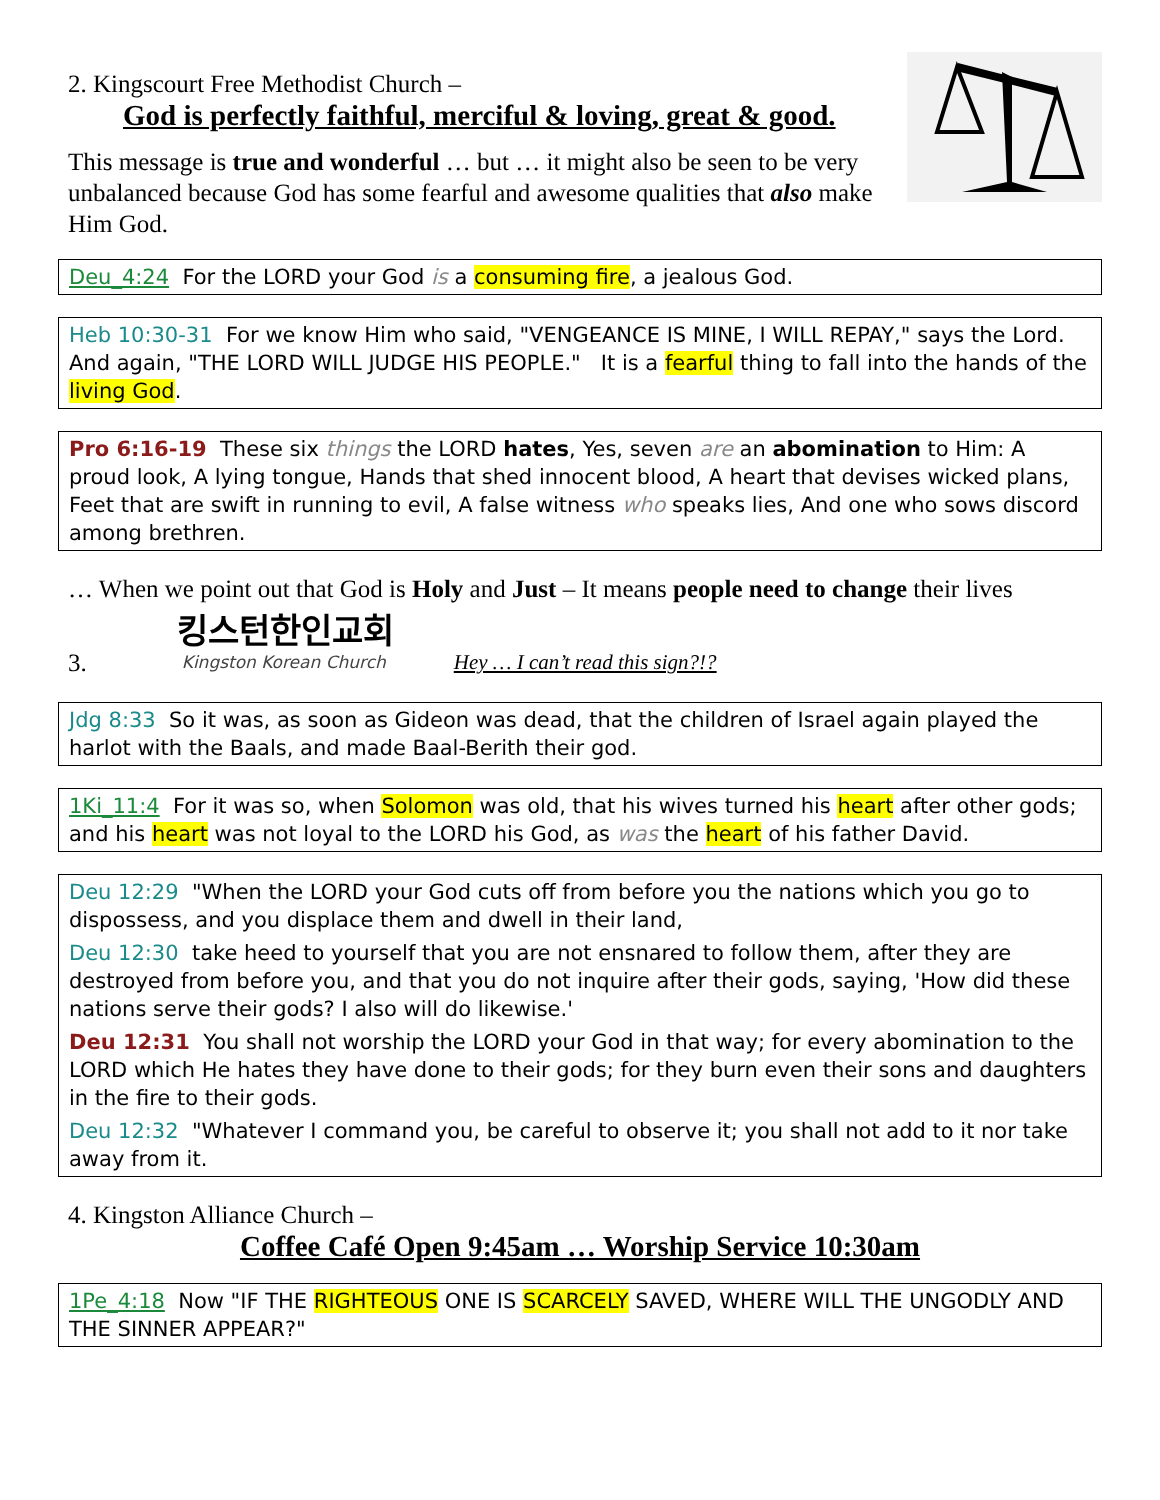2. Kingscourt Free Methodist Church –
God is perfectly faithful, merciful & loving, great & good.
This message is true and wonderful … but … it might also be seen to be very unbalanced because God has some fearful and awesome qualities that also make Him God.
Deu_4:24 For the LORD your God is a consuming fire, a jealous God.
Heb 10:30-31 For we know Him who said, "VENGEANCE IS MINE, I WILL REPAY," says the Lord. And again, "THE LORD WILL JUDGE HIS PEOPLE." It is a fearful thing to fall into the hands of the living God.
Pro 6:16-19 These six things the LORD hates, Yes, seven are an abomination to Him: A proud look, A lying tongue, Hands that shed innocent blood, A heart that devises wicked plans, Feet that are swift in running to evil, A false witness who speaks lies, And one who sows discord among brethren.
… When we point out that God is Holy and Just – It means people need to change their lives
3.
킹스턴한인교회
Kingston Korean Church
Hey … I can’t read this sign?!?
Jdg 8:33 So it was, as soon as Gideon was dead, that the children of Israel again played the harlot with the Baals, and made Baal-Berith their god.
1Ki_11:4 For it was so, when Solomon was old, that his wives turned his heart after other gods; and his heart was not loyal to the LORD his God, as was the heart of his father David.
Deu 12:29 "When the LORD your God cuts off from before you the nations which you go to dispossess, and you displace them and dwell in their land,
Deu 12:30 take heed to yourself that you are not ensnared to follow them, after they are destroyed from before you, and that you do not inquire after their gods, saying, 'How did these nations serve their gods? I also will do likewise.'
Deu 12:31 You shall not worship the LORD your God in that way; for every abomination to the LORD which He hates they have done to their gods; for they burn even their sons and daughters in the fire to their gods.
Deu 12:32 "Whatever I command you, be careful to observe it; you shall not add to it nor take away from it.
4. Kingston Alliance Church –
Coffee Café Open 9:45am … Worship Service 10:30am
1Pe_4:18 Now "IF THE RIGHTEOUS ONE IS SCARCELY SAVED, WHERE WILL THE UNGODLY AND THE SINNER APPEAR?"